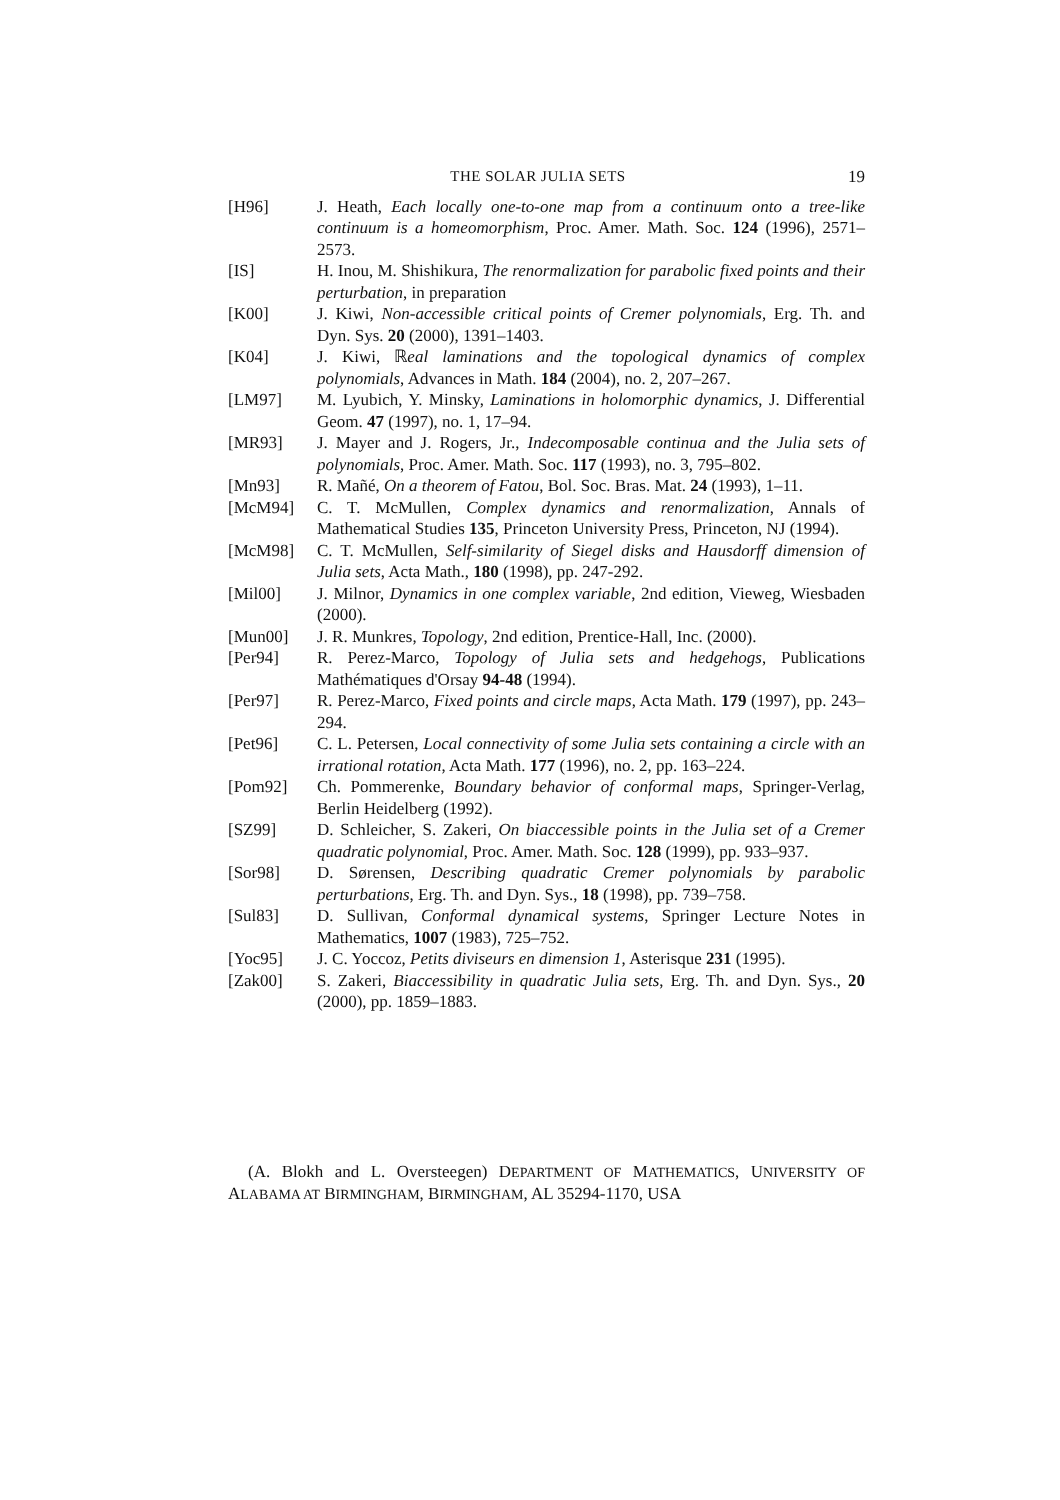THE SOLAR JULIA SETS 19
[H96] J. Heath, Each locally one-to-one map from a continuum onto a tree-like continuum is a homeomorphism, Proc. Amer. Math. Soc. 124 (1996), 2571–2573.
[IS] H. Inou, M. Shishikura, The renormalization for parabolic fixed points and their perturbation, in preparation
[K00] J. Kiwi, Non-accessible critical points of Cremer polynomials, Erg. Th. and Dyn. Sys. 20 (2000), 1391–1403.
[K04] J. Kiwi, ℝeal laminations and the topological dynamics of complex polynomials, Advances in Math. 184 (2004), no. 2, 207–267.
[LM97] M. Lyubich, Y. Minsky, Laminations in holomorphic dynamics, J. Differential Geom. 47 (1997), no. 1, 17–94.
[MR93] J. Mayer and J. Rogers, Jr., Indecomposable continua and the Julia sets of polynomials, Proc. Amer. Math. Soc. 117 (1993), no. 3, 795–802.
[Mn93] R. Mañé, On a theorem of Fatou, Bol. Soc. Bras. Mat. 24 (1993), 1–11.
[McM94] C. T. McMullen, Complex dynamics and renormalization, Annals of Mathematical Studies 135, Princeton University Press, Princeton, NJ (1994).
[McM98] C. T. McMullen, Self-similarity of Siegel disks and Hausdorff dimension of Julia sets, Acta Math., 180 (1998), pp. 247-292.
[Mil00] J. Milnor, Dynamics in one complex variable, 2nd edition, Vieweg, Wiesbaden (2000).
[Mun00] J. R. Munkres, Topology, 2nd edition, Prentice-Hall, Inc. (2000).
[Per94] R. Perez-Marco, Topology of Julia sets and hedgehogs, Publications Mathématiques d'Orsay 94-48 (1994).
[Per97] R. Perez-Marco, Fixed points and circle maps, Acta Math. 179 (1997), pp. 243–294.
[Pet96] C. L. Petersen, Local connectivity of some Julia sets containing a circle with an irrational rotation, Acta Math. 177 (1996), no. 2, pp. 163–224.
[Pom92] Ch. Pommerenke, Boundary behavior of conformal maps, Springer-Verlag, Berlin Heidelberg (1992).
[SZ99] D. Schleicher, S. Zakeri, On biaccessible points in the Julia set of a Cremer quadratic polynomial, Proc. Amer. Math. Soc. 128 (1999), pp. 933–937.
[Sor98] D. Sørensen, Describing quadratic Cremer polynomials by parabolic perturbations, Erg. Th. and Dyn. Sys., 18 (1998), pp. 739–758.
[Sul83] D. Sullivan, Conformal dynamical systems, Springer Lecture Notes in Mathematics, 1007 (1983), 725–752.
[Yoc95] J. C. Yoccoz, Petits diviseurs en dimension 1, Asterisque 231 (1995).
[Zak00] S. Zakeri, Biaccessibility in quadratic Julia sets, Erg. Th. and Dyn. Sys., 20 (2000), pp. 1859–1883.
(A. Blokh and L. Oversteegen) DEPARTMENT OF MATHEMATICS, UNIVERSITY OF ALABAMA AT BIRMINGHAM, BIRMINGHAM, AL 35294-1170, USA